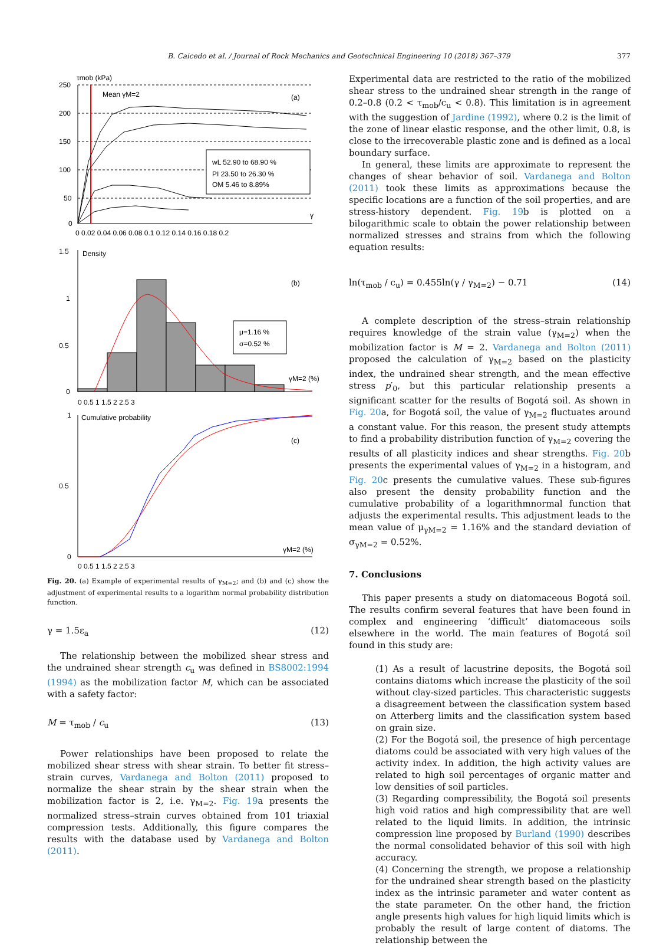B. Caicedo et al. / Journal of Rock Mechanics and Geotechnical Engineering 10 (2018) 367–379 377
τmob (kPa)
250
200
150
100
50
0
0 0.02 0.04 0.06 0.08 0.1 0.12 0.14 0.16 0.18 0.2
Mean γM=2
(a)
γ
wL 52.90 to 68.90 %
PI 23.50 to 26.30 %
OM 5.46 to 8.89%
1.5
1
0.5
0
Density
(b)
μ=1.16 %
σ=0.52 %
γM=2 (%)
0 0.5 1 1.5 2 2.5 3
1
0.5
0
Cumulative probability
(c)
γM=2 (%)
0 0.5 1 1.5 2 2.5 3
Fig. 20. (a) Example of experimental results of γ<sub>M=2</sub>; and (b) and (c) show the adjustment of experimental results to a logarithm normal probability distribution function.
γ = 1.5ε<sub>a</sub> (12)
The relationship between the mobilized shear stress and the undrained shear strength c<sub>u</sub> was defined in BS8002:1994 (1994) as the mobilization factor M, which can be associated with a safety factor:
M = τ<sub>mob</sub> / c<sub>u</sub> (13)
Power relationships have been proposed to relate the mobilized shear stress with shear strain. To better fit stress–strain curves, Vardanega and Bolton (2011) proposed to normalize the shear strain by the shear strain when the mobilization factor is 2, i.e. γ<sub>M=2</sub>. Fig. 19a presents the normalized stress–strain curves obtained from 101 triaxial compression tests. Additionally, this figure compares the results with the database used by Vardanega and Bolton (2011).
Experimental data are restricted to the ratio of the mobilized shear stress to the undrained shear strength in the range of 0.2–0.8 (0.2 < τ<sub>mob</sub>/c<sub>u</sub> < 0.8). This limitation is in agreement with the suggestion of Jardine (1992), where 0.2 is the limit of the zone of linear elastic response, and the other limit, 0.8, is close to the irrecoverable plastic zone and is defined as a local boundary surface.
In general, these limits are approximate to represent the changes of shear behavior of soil. Vardanega and Bolton (2011) took these limits as approximations because the specific locations are a function of the soil properties, and are stress-history dependent. Fig. 19b is plotted on a bilogarithmic scale to obtain the power relationship between normalized stresses and strains from which the following equation results:
ln(τ<sub>mob</sub> / c<sub>u</sub>) = 0.455ln(γ / γ<sub>M=2</sub>) − 0.71 (14)
A complete description of the stress–strain relationship requires knowledge of the strain value (γ<sub>M=2</sub>) when the mobilization factor is M = 2. Vardanega and Bolton (2011) proposed the calculation of γ<sub>M=2</sub> based on the plasticity index, the undrained shear strength, and the mean effective stress p′<sub>0</sub>, but this particular relationship presents a significant scatter for the results of Bogotá soil. As shown in Fig. 20a, for Bogotá soil, the value of γ<sub>M=2</sub> fluctuates around a constant value. For this reason, the present study attempts to find a probability distribution function of γ<sub>M=2</sub> covering the results of all plasticity indices and shear strengths. Fig. 20b presents the experimental values of γ<sub>M=2</sub> in a histogram, and Fig. 20c presents the cumulative values. These sub-figures also present the density probability function and the cumulative probability of a logarithmnormal function that adjusts the experimental results. This adjustment leads to the mean value of μ<sub>γM=2</sub> = 1.16% and the standard deviation of σ<sub>γM=2</sub> = 0.52%.
7. Conclusions
This paper presents a study on diatomaceous Bogotá soil. The results confirm several features that have been found in complex and engineering ‘difficult’ diatomaceous soils elsewhere in the world. The main features of Bogotá soil found in this study are:
(1) As a result of lacustrine deposits, the Bogotá soil contains diatoms which increase the plasticity of the soil without clay-sized particles. This characteristic suggests a disagreement between the classification system based on Atterberg limits and the classification system based on grain size.
(2) For the Bogotá soil, the presence of high percentage diatoms could be associated with very high values of the activity index. In addition, the high activity values are related to high soil percentages of organic matter and low densities of soil particles.
(3) Regarding compressibility, the Bogotá soil presents high void ratios and high compressibility that are well related to the liquid limits. In addition, the intrinsic compression line proposed by Burland (1990) describes the normal consolidated behavior of this soil with high accuracy.
(4) Concerning the strength, we propose a relationship for the undrained shear strength based on the plasticity index as the intrinsic parameter and water content as the state parameter. On the other hand, the friction angle presents high values for high liquid limits which is probably the result of large content of diatoms. The relationship between the